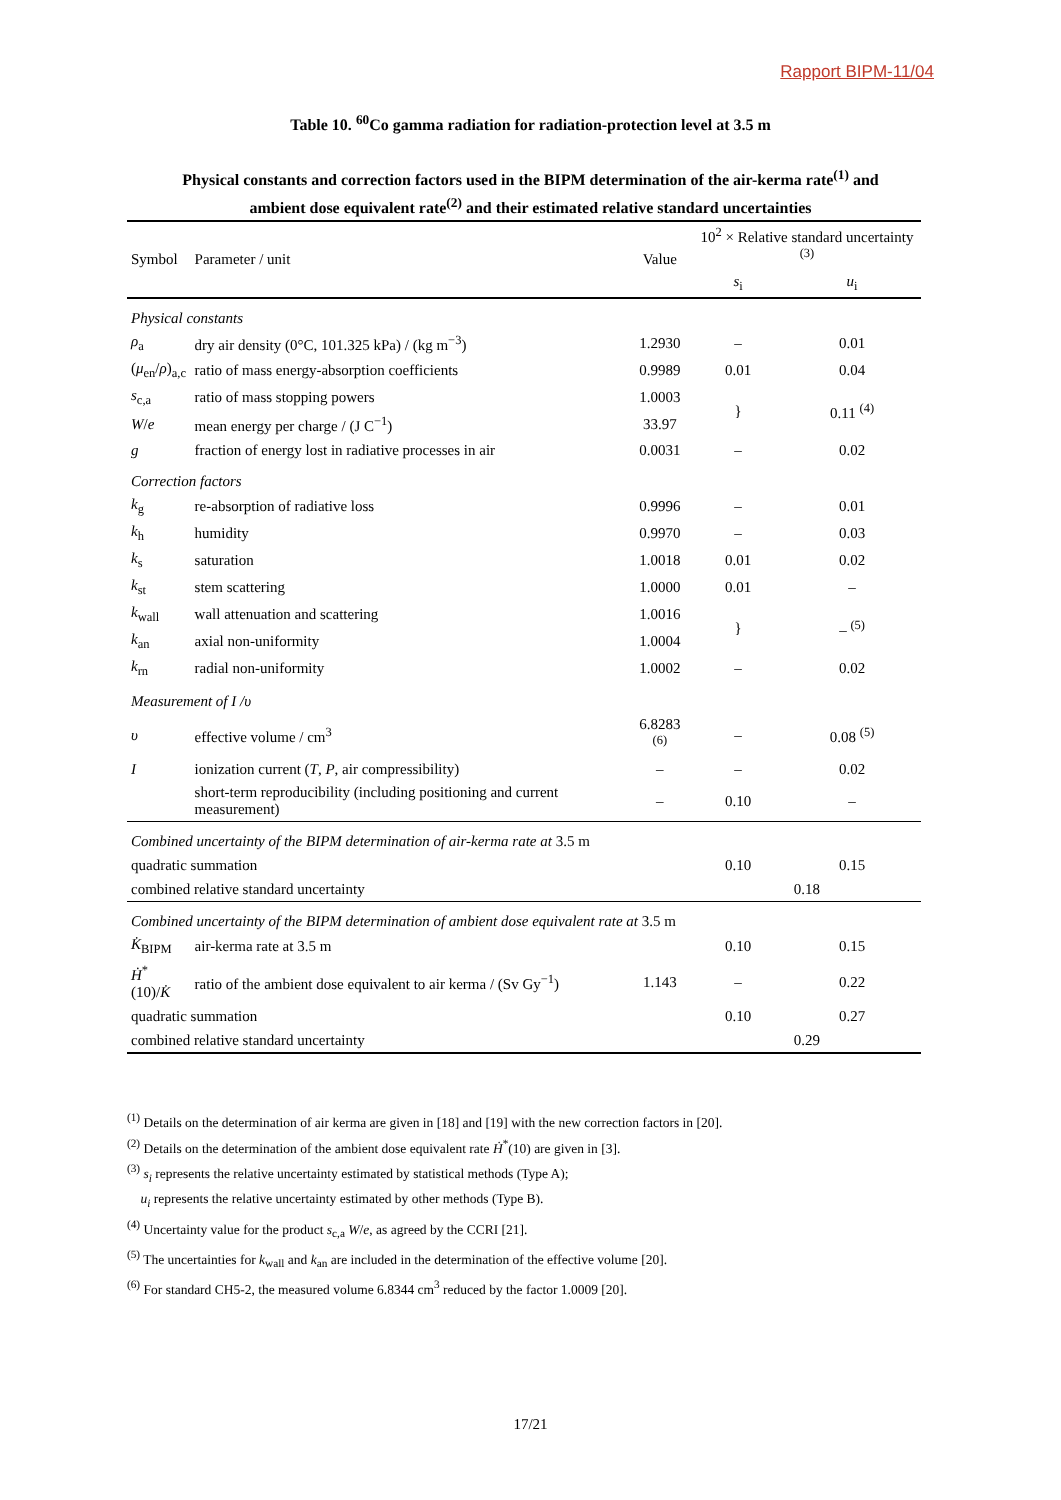Rapport BIPM-11/04
Table 10. <sup>60</sup>Co gamma radiation for radiation-protection level at 3.5 m
Physical constants and correction factors used in the BIPM determination of the air-kerma rate<sup>(1)</sup> and
ambient dose equivalent rate<sup>(2)</sup> and their estimated relative standard uncertainties
| Symbol | Parameter / unit | Value | 10<sup>2</sup> × Relative standard uncertainty <sup>(3)</sup> | |
| --- | --- | --- | --- | --- |
| | | | s<sub>i</sub> | u<sub>i</sub> |
| Physical constants | | | | |
| ρ<sub>a</sub> | dry air density (0°C, 101.325 kPa) / (kg m<sup>−3</sup>) | 1.2930 | – | 0.01 |
| ( μ<sub>en</sub>/ ρ )<sub>a,c</sub> | ratio of mass energy-absorption coefficients | 0.9989 | 0.01 | 0.04 |
| s<sub>c,a</sub> | ratio of mass stopping powers | 1.0003 | } | 0.11 <sup>(4)</sup> |
| W / e | mean energy per charge / (J C<sup>−1</sup>) | 33.97 | | |
| g | fraction of energy lost in radiative processes in air | 0.0031 | – | 0.02 |
| Correction factors | | | | |
| k<sub>g</sub> | re-absorption of radiative loss | 0.9996 | – | 0.01 |
| k<sub>h</sub> | humidity | 0.9970 | – | 0.03 |
| k<sub>s</sub> | saturation | 1.0018 | 0.01 | 0.02 |
| k<sub>st</sub> | stem scattering | 1.0000 | 0.01 | – |
| k<sub>wall</sub> | wall attenuation and scattering | 1.0016 | } | – <sup>(5)</sup> |
| k<sub>an</sub> | axial non-uniformity | 1.0004 | | |
| k<sub>rn</sub> | radial non-uniformity | 1.0002 | – | 0.02 |
| Measurement of I /υ | | | | |
| υ | effective volume / cm<sup>3</sup> | 6.8283 <sup>(6)</sup> | – | 0.08 <sup>(5)</sup> |
| I | ionization current ( T , P , air compressibility) | – | – | 0.02 |
| | short-term reproducibility (including positioning and current measurement) | – | 0.10 | – |
| Combined uncertainty of the BIPM determination of air-kerma rate at 3.5 m | | | | |
| quadratic summation | | | 0.10 | 0.15 |
| combined relative standard uncertainty | | | 0.18 | |
| Combined uncertainty of the BIPM determination of ambient dose equivalent rate at 3.5 m | | | | |
| K̇<sub>BIPM</sub> | air-kerma rate at 3.5 m | | 0.10 | 0.15 |
| Ḣ<sup>*</sup>(10)/ K̇ | ratio of the ambient dose equivalent to air kerma / (Sv Gy<sup>−1</sup>) | 1.143 | – | 0.22 |
| quadratic summation | | | 0.10 | 0.27 |
| combined relative standard uncertainty | | | 0.29 | |
<sup>(1)</sup> Details on the determination of air kerma are given in [18] and [19] with the new correction factors in [20].
<sup>(2)</sup> Details on the determination of the ambient dose equivalent rate Ḣ<sup>*</sup>(10) are given in [3].
<sup>(3)</sup> s<sub>i</sub> represents the relative uncertainty estimated by statistical methods (Type A);
u<sub>i</sub> represents the relative uncertainty estimated by other methods (Type B).
<sup>(4)</sup> Uncertainty value for the product s<sub>c,a</sub> W/e, as agreed by the CCRI [21].
<sup>(5)</sup> The uncertainties for k<sub>wall</sub> and k<sub>an</sub> are included in the determination of the effective volume [20].
<sup>(6)</sup> For standard CH5-2, the measured volume 6.8344 cm<sup>3</sup> reduced by the factor 1.0009 [20].
17/21